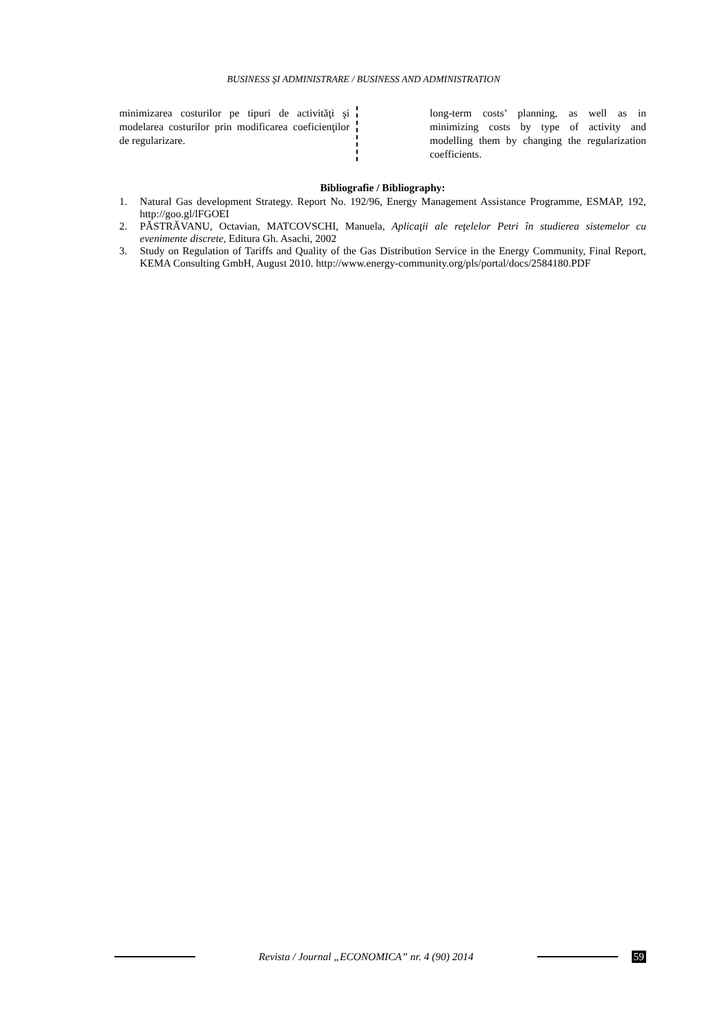BUSINESS ŞI ADMINISTRARE / BUSINESS AND ADMINISTRATION
minimizarea costurilor pe tipuri de activităţi şi modelarea costurilor prin modificarea coeficienţilor de regularizare.
long-term costs’ planning, as well as in minimizing costs by type of activity and modelling them by changing the regularization coefficients.
Bibliografie / Bibliography:
1. Natural Gas development Strategy. Report No. 192/96, Energy Management Assistance Programme, ESMAP, 192, http://goo.gl/lFGOEI
2. PĂSTRĂVANU, Octavian, MATCOVSCHI, Manuela, Aplicaţii ale reţelelor Petri în studierea sistemelor cu evenimente discrete, Editura Gh. Asachi, 2002
3. Study on Regulation of Tariffs and Quality of the Gas Distribution Service in the Energy Community, Final Report, KEMA Consulting GmbH, August 2010. http://www.energy-community.org/pls/portal/docs/2584180.PDF
Revista / Journal „ECONOMICA” nr. 4 (90) 2014
59